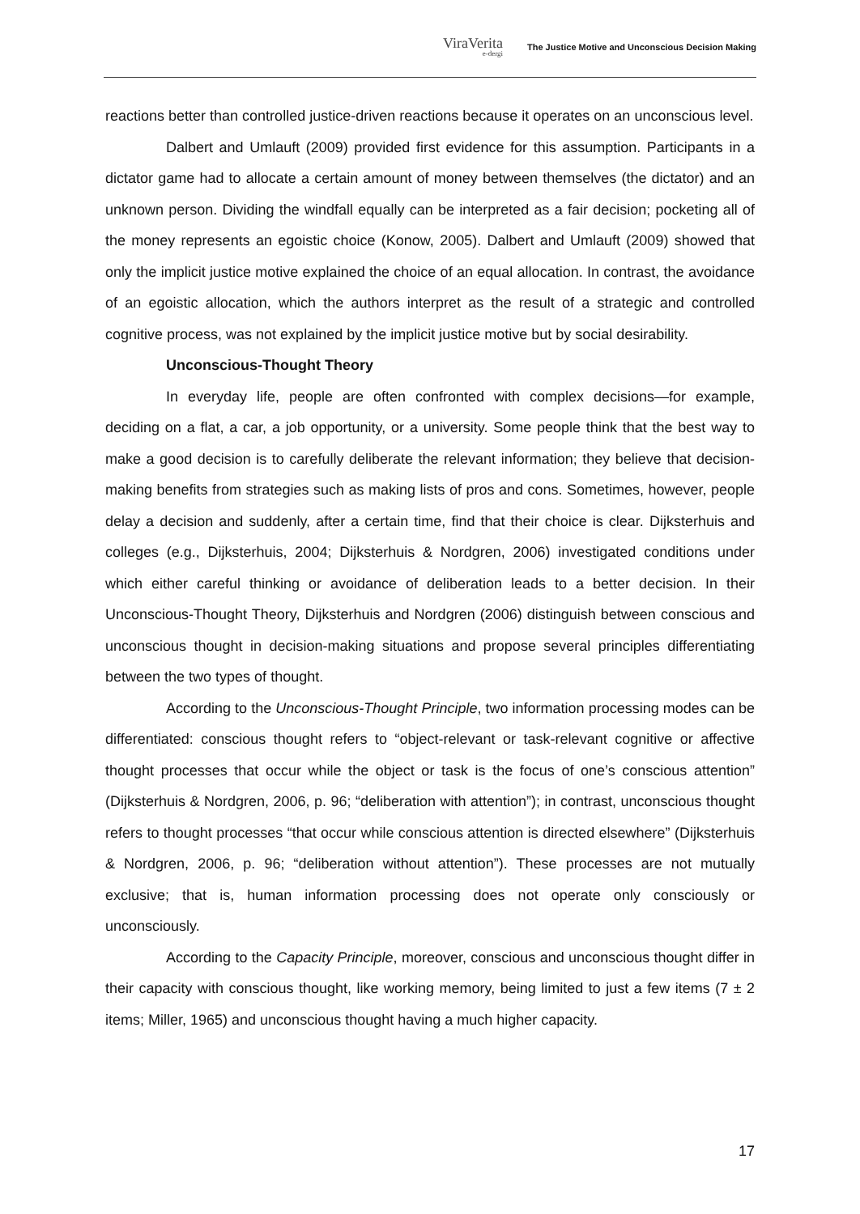ViraVerita
e-dergi
The Justice Motive and Unconscious Decision Making
reactions better than controlled justice-driven reactions because it operates on an unconscious level.
Dalbert and Umlauft (2009) provided first evidence for this assumption. Participants in a dictator game had to allocate a certain amount of money between themselves (the dictator) and an unknown person. Dividing the windfall equally can be interpreted as a fair decision; pocketing all of the money represents an egoistic choice (Konow, 2005). Dalbert and Umlauft (2009) showed that only the implicit justice motive explained the choice of an equal allocation. In contrast, the avoidance of an egoistic allocation, which the authors interpret as the result of a strategic and controlled cognitive process, was not explained by the implicit justice motive but by social desirability.
Unconscious-Thought Theory
In everyday life, people are often confronted with complex decisions—for example, deciding on a flat, a car, a job opportunity, or a university. Some people think that the best way to make a good decision is to carefully deliberate the relevant information; they believe that decision-making benefits from strategies such as making lists of pros and cons. Sometimes, however, people delay a decision and suddenly, after a certain time, find that their choice is clear. Dijksterhuis and colleges (e.g., Dijksterhuis, 2004; Dijksterhuis & Nordgren, 2006) investigated conditions under which either careful thinking or avoidance of deliberation leads to a better decision. In their Unconscious-Thought Theory, Dijksterhuis and Nordgren (2006) distinguish between conscious and unconscious thought in decision-making situations and propose several principles differentiating between the two types of thought.
According to the Unconscious-Thought Principle, two information processing modes can be differentiated: conscious thought refers to “object-relevant or task-relevant cognitive or affective thought processes that occur while the object or task is the focus of one’s conscious attention” (Dijksterhuis & Nordgren, 2006, p. 96; “deliberation with attention”); in contrast, unconscious thought refers to thought processes “that occur while conscious attention is directed elsewhere” (Dijksterhuis & Nordgren, 2006, p. 96; “deliberation without attention”). These processes are not mutually exclusive; that is, human information processing does not operate only consciously or unconsciously.
According to the Capacity Principle, moreover, conscious and unconscious thought differ in their capacity with conscious thought, like working memory, being limited to just a few items (7 ± 2 items; Miller, 1965) and unconscious thought having a much higher capacity.
17